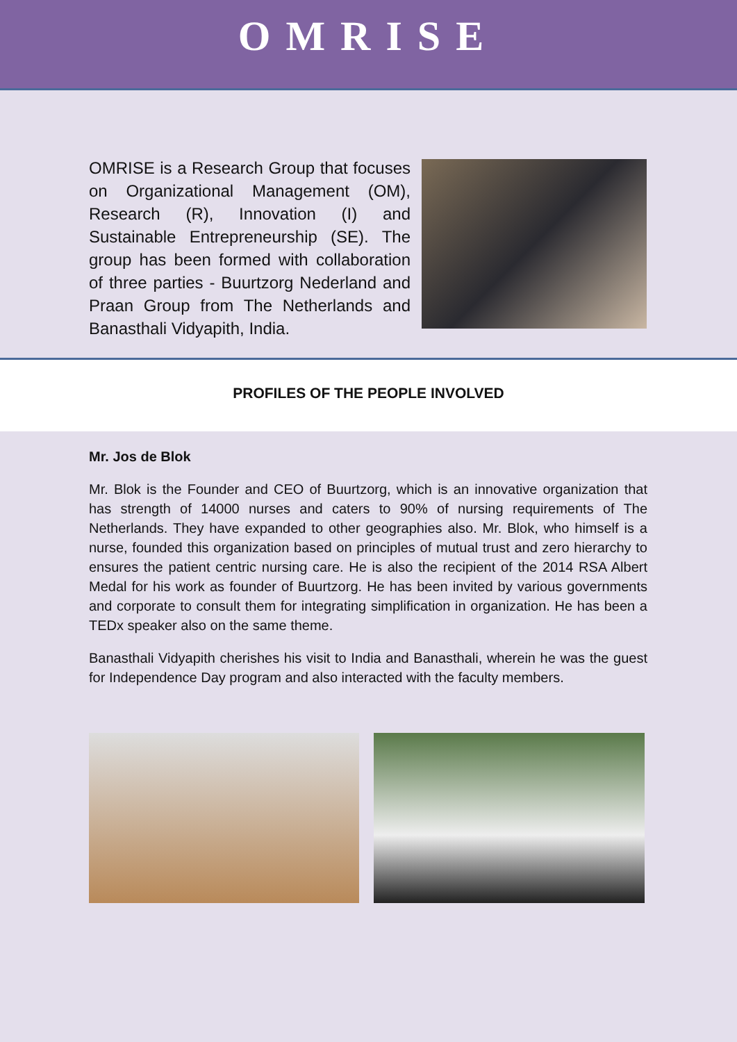OMRISE
OMRISE is a Research Group that focuses on Organizational Management (OM), Research (R), Innovation (I) and Sustainable Entrepreneurship (SE). The group has been formed with collaboration of three parties - Buurtzorg Nederland and Praan Group from The Netherlands and Banasthali Vidyapith, India.
PROFILES OF THE PEOPLE INVOLVED
Mr. Jos de Blok
Mr. Blok is the Founder and CEO of Buurtzorg, which is an innovative organization that has strength of 14000 nurses and caters to 90% of nursing requirements of The Netherlands. They have expanded to other geographies also. Mr. Blok, who himself is a nurse, founded this organization based on principles of mutual trust and zero hierarchy to ensures the patient centric nursing care. He is also the recipient of the 2014 RSA Albert Medal for his work as founder of Buurtzorg. He has been invited by various governments and corporate to consult them for integrating simplification in organization. He has been a TEDx speaker also on the same theme.
Banasthali Vidyapith cherishes his visit to India and Banasthali, wherein he was the guest for Independence Day program and also interacted with the faculty members.